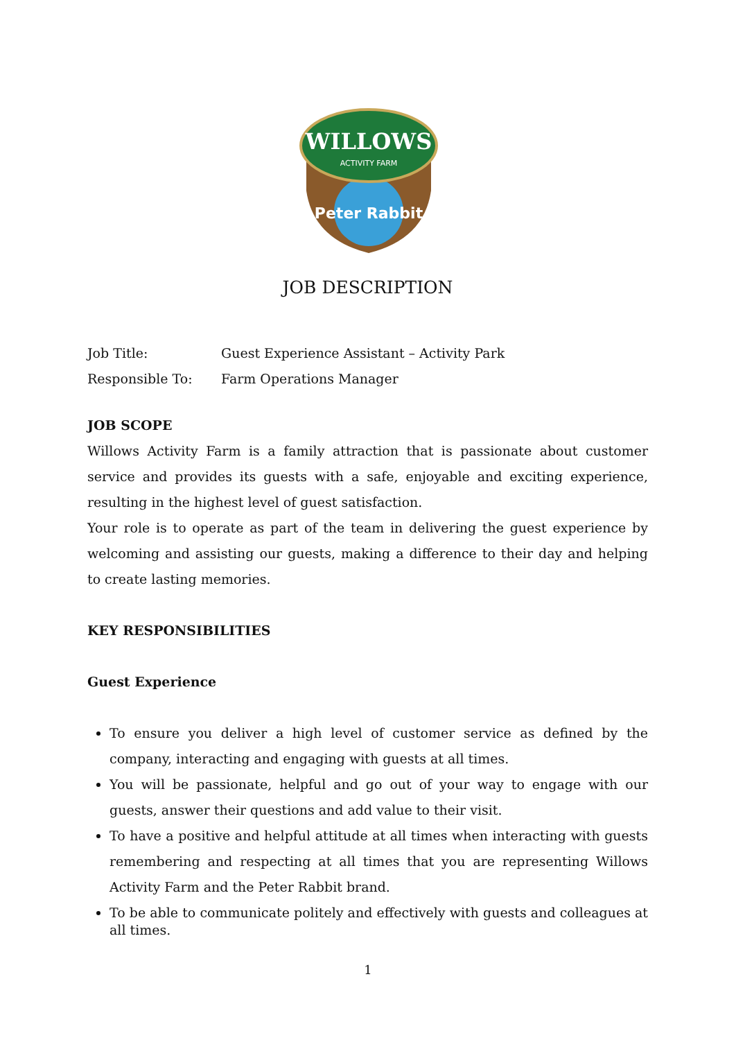Peter Rabbit
WILLOWS
ACTIVITY FARM
JOB DESCRIPTION
Job Title: Guest Experience Assistant – Activity Park
Responsible To: Farm Operations Manager
JOB SCOPE
Willows Activity Farm is a family attraction that is passionate about customer service and provides its guests with a safe, enjoyable and exciting experience, resulting in the highest level of guest satisfaction.
Your role is to operate as part of the team in delivering the guest experience by welcoming and assisting our guests, making a difference to their day and helping to create lasting memories.
KEY RESPONSIBILITIES
Guest Experience
To ensure you deliver a high level of customer service as defined by the company, interacting and engaging with guests at all times.
You will be passionate, helpful and go out of your way to engage with our guests, answer their questions and add value to their visit.
To have a positive and helpful attitude at all times when interacting with guests remembering and respecting at all times that you are representing Willows Activity Farm and the Peter Rabbit brand.
To be able to communicate politely and effectively with guests and colleagues at all times.
1